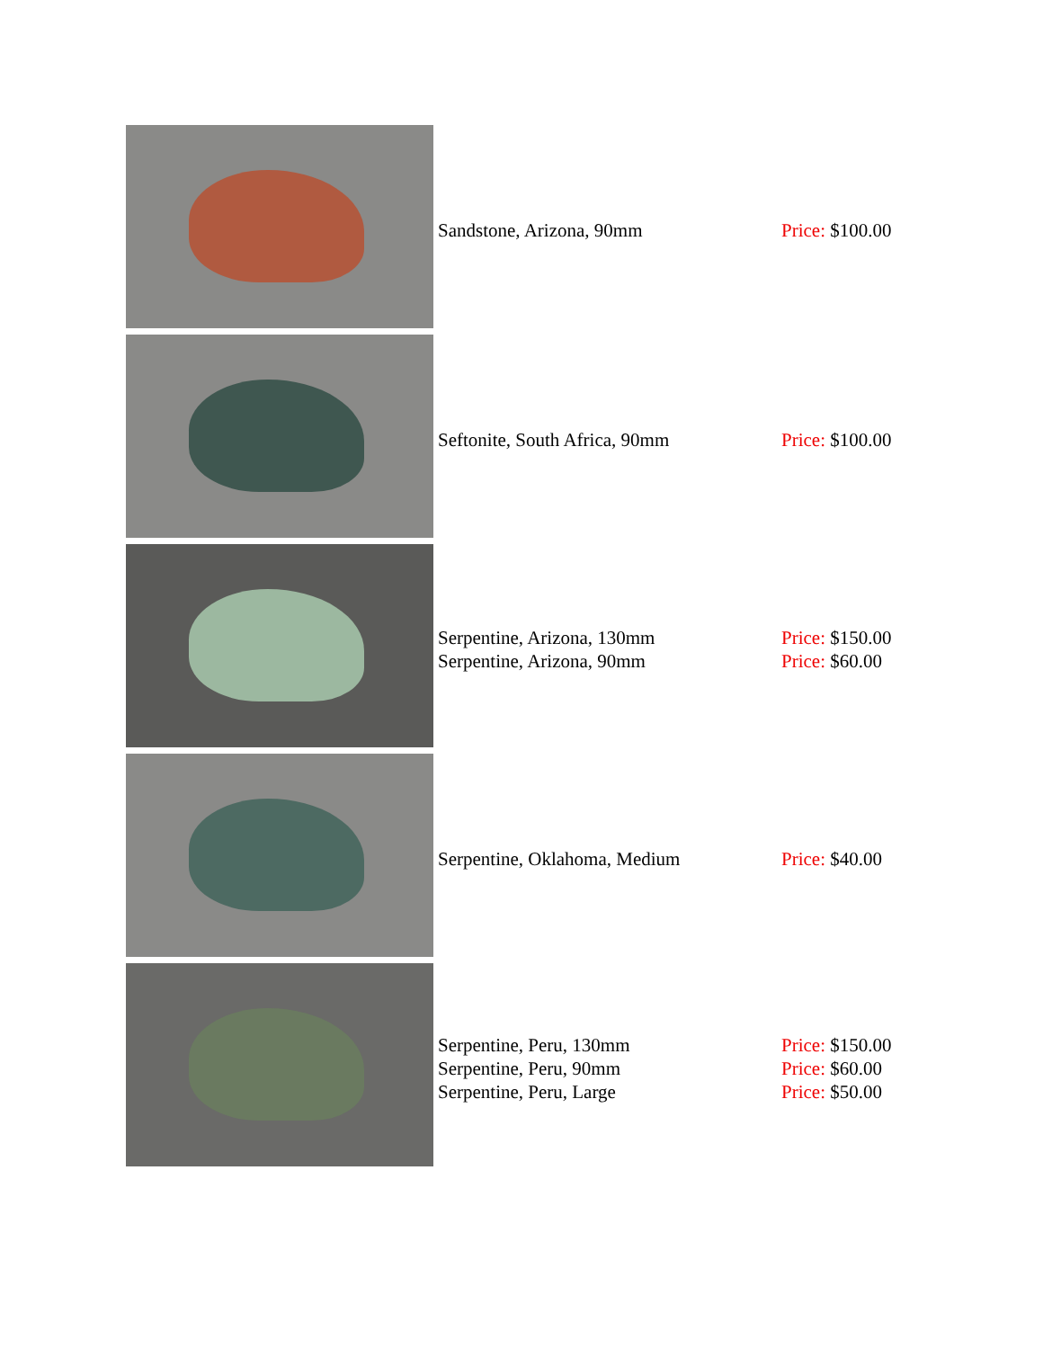| | Sandstone, Arizona, 90mm | Price: $100.00 |
| | Seftonite, South Africa, 90mm | Price: $100.00 |
| | Serpentine, Arizona, 130mm Serpentine, Arizona, 90mm | Price: $150.00 Price: $60.00 |
| | Serpentine, Oklahoma, Medium | Price: $40.00 |
| | Serpentine, Peru, 130mm Serpentine, Peru, 90mm Serpentine, Peru, Large | Price: $150.00 Price: $60.00 Price: $50.00 |